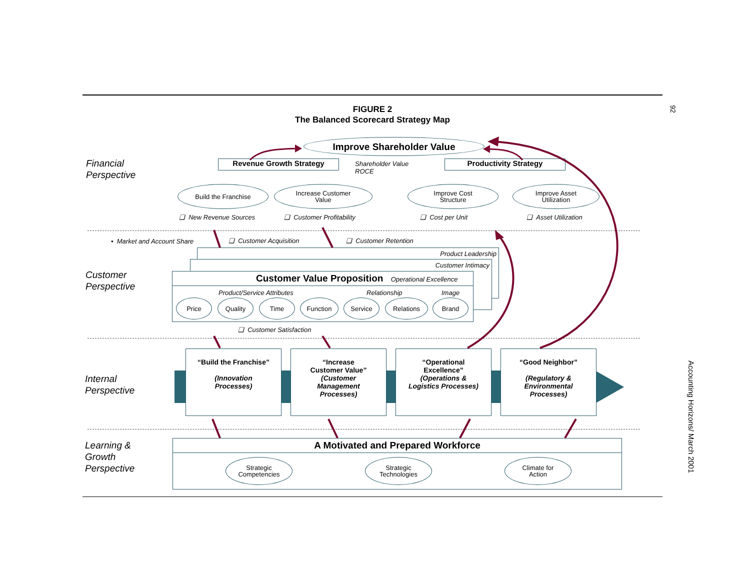92
FIGURE 2
The Balanced Scorecard Strategy Map
Financial
Perspective
Improve Shareholder Value
Revenue Growth Strategy
Shareholder Value
ROCE
Productivity Strategy
Build the Franchise
Increase Customer
Value
Improve Cost
Structure
Improve Asset
Utilization
❑ New Revenue Sources ❑ Customer Profitability ❑ Cost per Unit ❑ Asset Utilization
• Market and Account Share ❑ Customer Acquisition ❑ Customer Retention
Customer
Perspective
Product Leadership
Customer Intimacy
Customer Value Proposition Operational Excellence
Product/Service Attributes Relationship Image
Price Quality Time Function Service Relations Brand
❑ Customer Satisfaction
Internal
Perspective
“Build the Franchise”
(Innovation
Processes)
“Increase
Customer Value”
(Customer
Management
Processes)
“Operational
Excellence”
(Operations &
Logistics Processes)
“Good Neighbor”
(Regulatory &
Environmental
Processes)
Learning &
Growth
Perspective
A Motivated and Prepared Workforce
Strategic
Competencies
Strategic
Technologies
Climate for
Action
Accounting Horizons/ March 2001